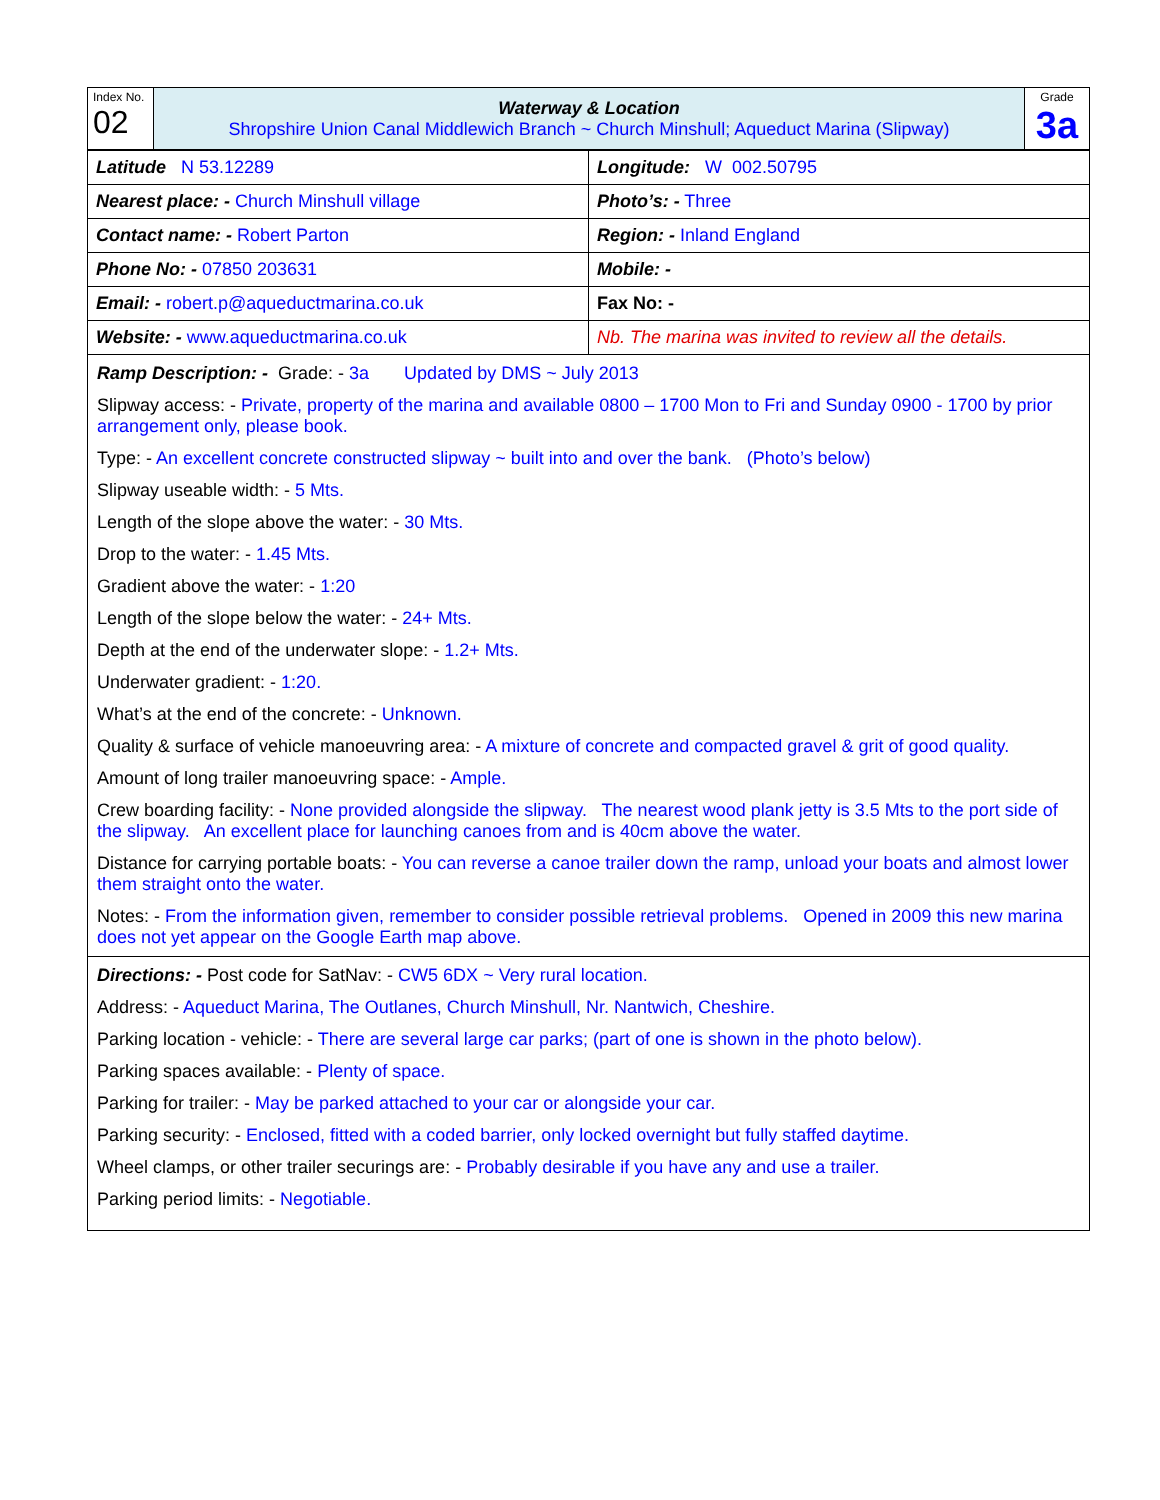| Index No. 02 | Waterway & Location Shropshire Union Canal Middlewich Branch ~ Church Minshull; Aqueduct Marina (Slipway) | Grade 3a |
| Latitude N 53.12289 | Longitude: W 002.50795 |
| Nearest place: - Church Minshull village | Photo’s: - Three |
| Contact name: - Robert Parton | Region: - Inland England |
| Phone No: - 07850 203631 | Mobile: - |
| Email: - robert.p@aqueductmarina.co.uk | Fax No: - |
| Website: - www.aqueductmarina.co.uk | Nb. The marina was invited to review all the details. |
Ramp Description: - Grade: - 3a Updated by DMS ~ July 2013
Slipway access: - Private, property of the marina and available 0800 – 1700 Mon to Fri and Sunday 0900 - 1700 by prior arrangement only, please book.
Type: - An excellent concrete constructed slipway ~ built into and over the bank. (Photo’s below)
Slipway useable width: - 5 Mts.
Length of the slope above the water: - 30 Mts.
Drop to the water: - 1.45 Mts.
Gradient above the water: - 1:20
Length of the slope below the water: - 24+ Mts.
Depth at the end of the underwater slope: - 1.2+ Mts.
Underwater gradient: - 1:20.
What’s at the end of the concrete: - Unknown.
Quality & surface of vehicle manoeuvring area: - A mixture of concrete and compacted gravel & grit of good quality.
Amount of long trailer manoeuvring space: - Ample.
Crew boarding facility: - None provided alongside the slipway. The nearest wood plank jetty is 3.5 Mts to the port side of the slipway. An excellent place for launching canoes from and is 40cm above the water.
Distance for carrying portable boats: - You can reverse a canoe trailer down the ramp, unload your boats and almost lower them straight onto the water.
Notes: - From the information given, remember to consider possible retrieval problems. Opened in 2009 this new marina does not yet appear on the Google Earth map above.
Directions: - Post code for SatNav: - CW5 6DX ~ Very rural location.
Address: - Aqueduct Marina, The Outlanes, Church Minshull, Nr. Nantwich, Cheshire.
Parking location - vehicle: - There are several large car parks; (part of one is shown in the photo below).
Parking spaces available: - Plenty of space.
Parking for trailer: - May be parked attached to your car or alongside your car.
Parking security: - Enclosed, fitted with a coded barrier, only locked overnight but fully staffed daytime.
Wheel clamps, or other trailer securings are: - Probably desirable if you have any and use a trailer.
Parking period limits: - Negotiable.